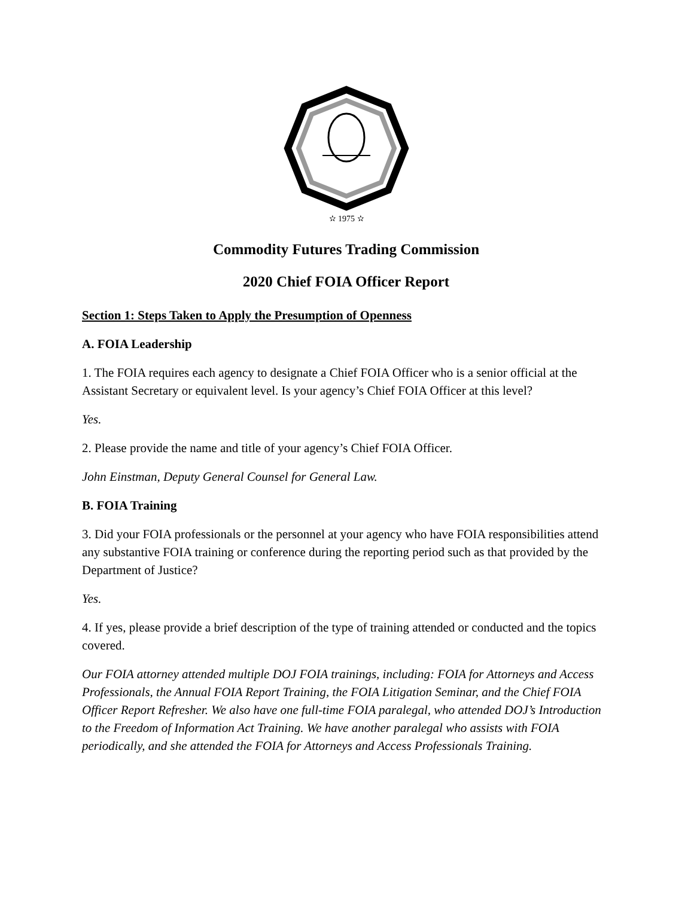✫ 1975 ✫
Commodity Futures Trading Commission
2020 Chief FOIA Officer Report
Section 1: Steps Taken to Apply the Presumption of Openness
A. FOIA Leadership
1. The FOIA requires each agency to designate a Chief FOIA Officer who is a senior official at the Assistant Secretary or equivalent level. Is your agency’s Chief FOIA Officer at this level?
Yes.
2. Please provide the name and title of your agency’s Chief FOIA Officer.
John Einstman, Deputy General Counsel for General Law.
B. FOIA Training
3. Did your FOIA professionals or the personnel at your agency who have FOIA responsibilities attend any substantive FOIA training or conference during the reporting period such as that provided by the Department of Justice?
Yes.
4. If yes, please provide a brief description of the type of training attended or conducted and the topics covered.
Our FOIA attorney attended multiple DOJ FOIA trainings, including: FOIA for Attorneys and Access Professionals, the Annual FOIA Report Training, the FOIA Litigation Seminar, and the Chief FOIA Officer Report Refresher. We also have one full-time FOIA paralegal, who attended DOJ’s Introduction to the Freedom of Information Act Training. We have another paralegal who assists with FOIA periodically, and she attended the FOIA for Attorneys and Access Professionals Training.